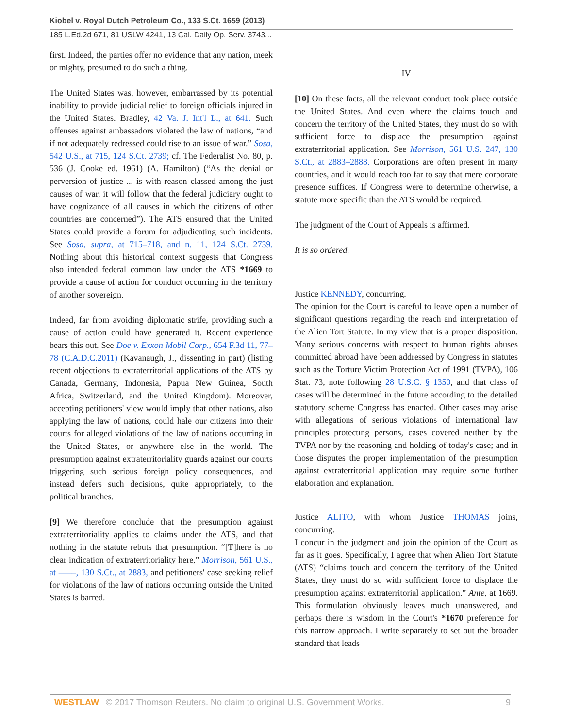Kiobel v. Royal Dutch Petroleum Co., 133 S.Ct. 1659 (2013)
185 L.Ed.2d 671, 81 USLW 4241, 13 Cal. Daily Op. Serv. 3743...
first. Indeed, the parties offer no evidence that any nation, meek or mighty, presumed to do such a thing.
The United States was, however, embarrassed by its potential inability to provide judicial relief to foreign officials injured in the United States. Bradley, 42 Va. J. Int'l L., at 641. Such offenses against ambassadors violated the law of nations, “and if not adequately redressed could rise to an issue of war.” Sosa, 542 U.S., at 715, 124 S.Ct. 2739; cf. The Federalist No. 80, p. 536 (J. Cooke ed. 1961) (A. Hamilton) (“As the denial or perversion of justice ... is with reason classed among the just causes of war, it will follow that the federal judiciary ought to have cognizance of all causes in which the citizens of other countries are concerned”). The ATS ensured that the United States could provide a forum for adjudicating such incidents. See Sosa, supra, at 715–718, and n. 11, 124 S.Ct. 2739. Nothing about this historical context suggests that Congress also intended federal common law under the ATS *1669 to provide a cause of action for conduct occurring in the territory of another sovereign.
Indeed, far from avoiding diplomatic strife, providing such a cause of action could have generated it. Recent experience bears this out. See Doe v. Exxon Mobil Corp., 654 F.3d 11, 77–78 (C.A.D.C.2011) (Kavanaugh, J., dissenting in part) (listing recent objections to extraterritorial applications of the ATS by Canada, Germany, Indonesia, Papua New Guinea, South Africa, Switzerland, and the United Kingdom). Moreover, accepting petitioners' view would imply that other nations, also applying the law of nations, could hale our citizens into their courts for alleged violations of the law of nations occurring in the United States, or anywhere else in the world. The presumption against extraterritoriality guards against our courts triggering such serious foreign policy consequences, and instead defers such decisions, quite appropriately, to the political branches.
[9] We therefore conclude that the presumption against extraterritoriality applies to claims under the ATS, and that nothing in the statute rebuts that presumption. “[T]here is no clear indication of extraterritoriality here,” Morrison, 561 U.S., at ––––, 130 S.Ct., at 2883, and petitioners' case seeking relief for violations of the law of nations occurring outside the United States is barred.
IV
[10] On these facts, all the relevant conduct took place outside the United States. And even where the claims touch and concern the territory of the United States, they must do so with sufficient force to displace the presumption against extraterritorial application. See Morrison, 561 U.S. 247, 130 S.Ct., at 2883–2888. Corporations are often present in many countries, and it would reach too far to say that mere corporate presence suffices. If Congress were to determine otherwise, a statute more specific than the ATS would be required.
The judgment of the Court of Appeals is affirmed.
It is so ordered.
Justice KENNEDY, concurring.
The opinion for the Court is careful to leave open a number of significant questions regarding the reach and interpretation of the Alien Tort Statute. In my view that is a proper disposition. Many serious concerns with respect to human rights abuses committed abroad have been addressed by Congress in statutes such as the Torture Victim Protection Act of 1991 (TVPA), 106 Stat. 73, note following 28 U.S.C. § 1350, and that class of cases will be determined in the future according to the detailed statutory scheme Congress has enacted. Other cases may arise with allegations of serious violations of international law principles protecting persons, cases covered neither by the TVPA nor by the reasoning and holding of today's case; and in those disputes the proper implementation of the presumption against extraterritorial application may require some further elaboration and explanation.
Justice ALITO, with whom Justice THOMAS joins, concurring.
I concur in the judgment and join the opinion of the Court as far as it goes. Specifically, I agree that when Alien Tort Statute (ATS) “claims touch and concern the territory of the United States, they must do so with sufficient force to displace the presumption against extraterritorial application.” Ante, at 1669. This formulation obviously leaves much unanswered, and perhaps there is wisdom in the Court's *1670 preference for this narrow approach. I write separately to set out the broader standard that leads
WESTLAW © 2017 Thomson Reuters. No claim to original U.S. Government Works. 9